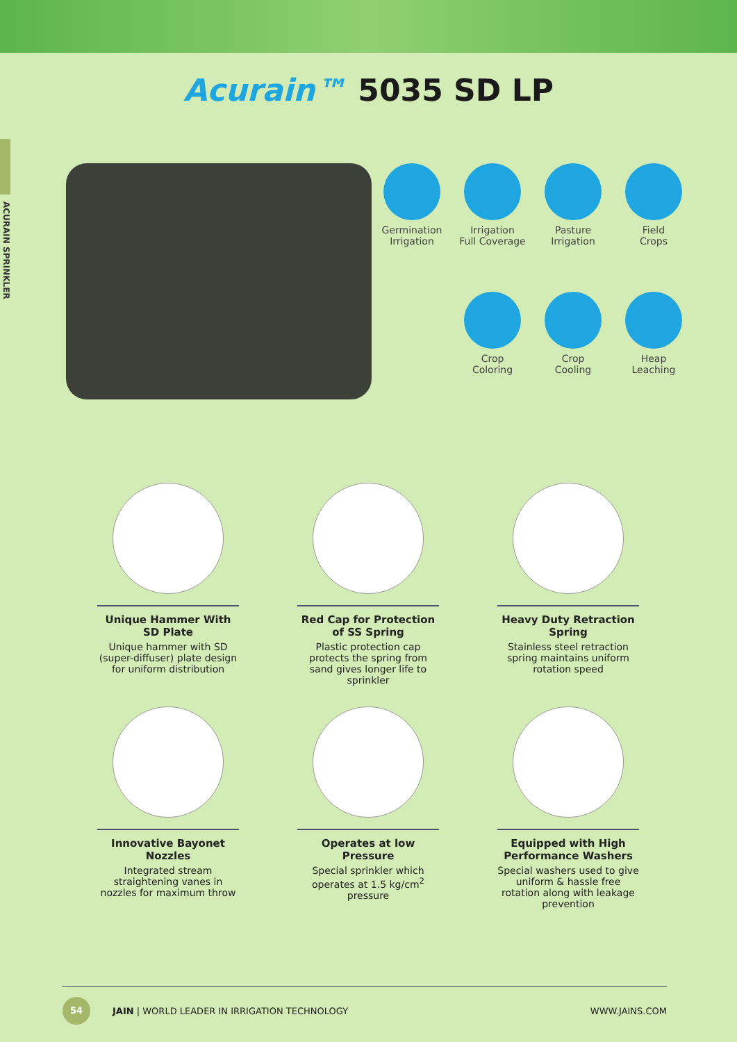ACURAIN SPRINKLER
Acurain™ 5035 SD LP
Germination
Irrigation
Irrigation
Full Coverage
Pasture
Irrigation
Field
Crops
Crop
Coloring
Crop
Cooling
Heap
Leaching
Unique Hammer With SD Plate
Unique hammer with SD (super-diffuser) plate design for uniform distribution
Red Cap for Protection of SS Spring
Plastic protection cap protects the spring from sand gives longer life to sprinkler
Heavy Duty Retraction Spring
Stainless steel retraction spring maintains uniform rotation speed
Innovative Bayonet Nozzles
Integrated stream straightening vanes in nozzles for maximum throw
Operates at low Pressure
Special sprinkler which operates at 1.5 kg/cm<sup>2</sup> pressure
Equipped with High Performance Washers
Special washers used to give uniform & hassle free rotation along with leakage prevention
54
JAIN | WORLD LEADER IN IRRIGATION TECHNOLOGY WWW.JAINS.COM